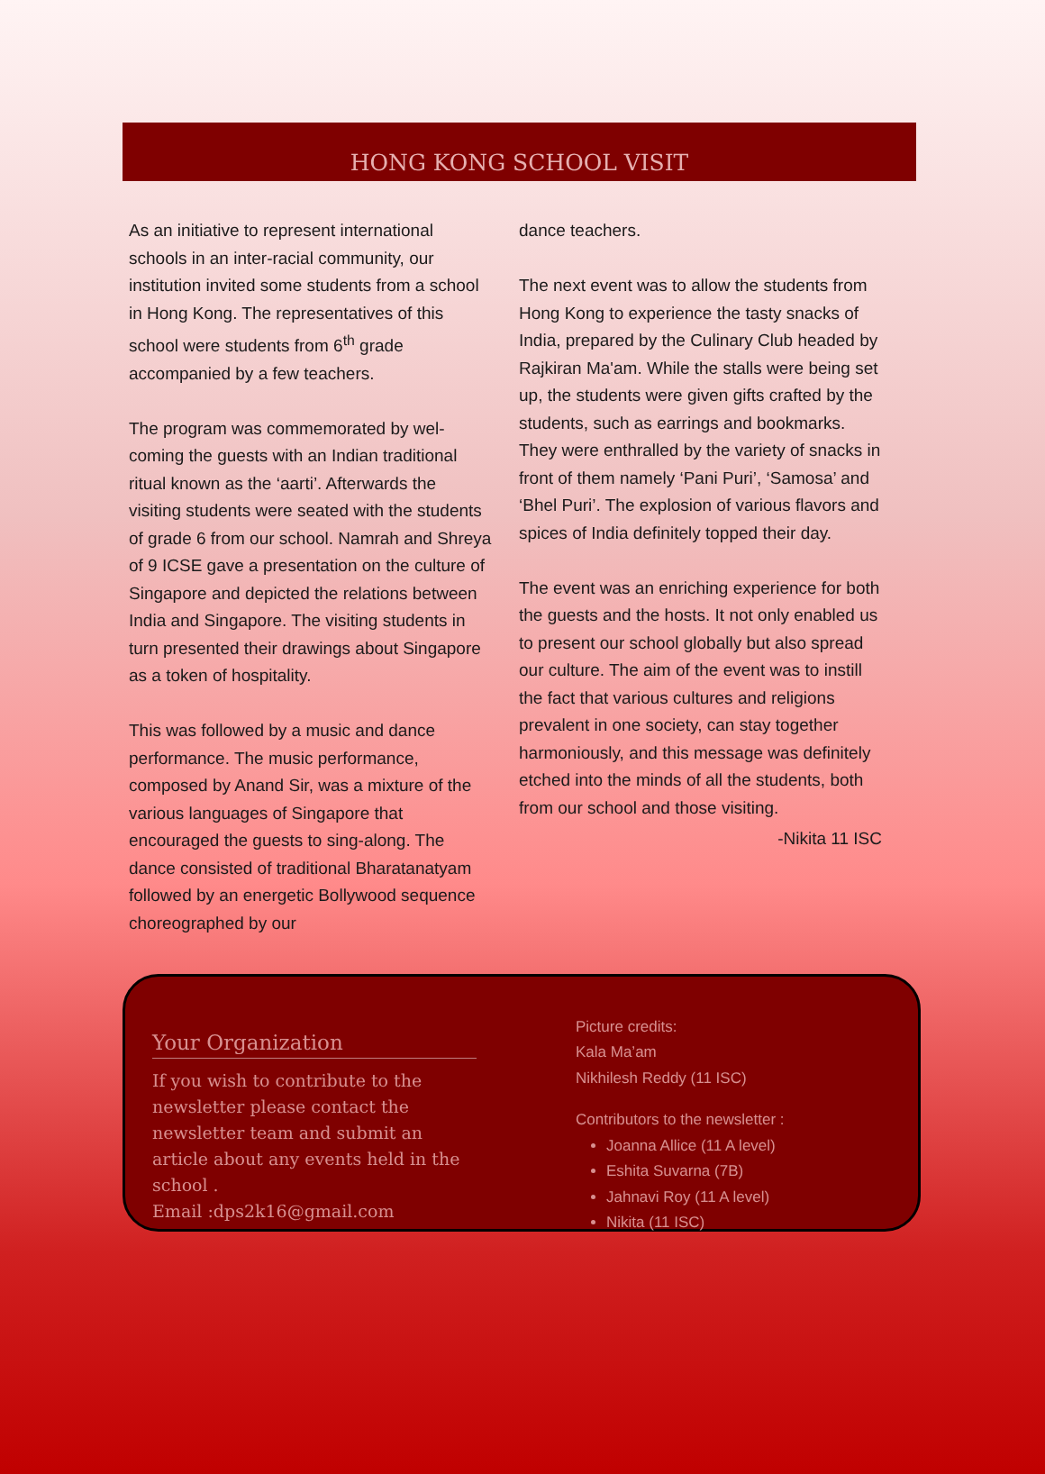HONG KONG SCHOOL VISIT
As an initiative to represent international schools in an inter-racial community, our institution invited some students from a school in Hong Kong. The representatives of this school were students from 6<sup>th</sup> grade accompanied by a few teachers.
The program was commemorated by wel­coming the guests with an Indian tradition­al ritual known as the ‘aarti’. Afterwards the visiting students were seated with the students of grade 6 from our school. Namrah and Shreya of 9 ICSE gave a presentation on the culture of Singapore and depicted the relations between India and Singapore. The visiting students in turn presented their drawings about Singapore as a token of hospitality.
This was followed by a music and dance performance. The music performance, composed by Anand Sir, was a mixture of the various languages of Singapore that encouraged the guests to sing-along. The dance consisted of traditional Bha­ratanatyam followed by an energetic Bollywood sequence choreographed by our
dance teachers.
The next event was to allow the students from Hong Kong to experience the tasty snacks of India, prepared by the Culinary Club headed by Rajkiran Ma'am. While the stalls were being set up, the students were given gifts crafted by the students, such as earrings and bookmarks. They were en­thralled by the variety of snacks in front of them namely ‘Pani Puri’, ‘Samosa’ and ‘Bhel Puri’. The explosion of various flavors and spices of India definitely topped their day.
The event was an enriching experience for both the guests and the hosts. It not only enabled us to present our school globally but also spread our culture. The aim of the event was to instill the fact that various cultures and religions prevalent in one soci­ety, can stay together harmoniously, and this message was definitely etched into the minds of all the students, both from our school and those visiting.
-Nikita 11 ISC
Your Organization
If you wish to contribute to the newsletter please contact the newsletter team and submit an article about any events held in the school .
Email :dps2k16@gmail.com
Picture credits:
Kala Ma’am
Nikhilesh Reddy (11 ISC)
Contributors to the newsletter :
Joanna Allice (11 A level)
Eshita Suvarna (7B)
Jahnavi Roy (11 A level)
Nikita (11 ISC)